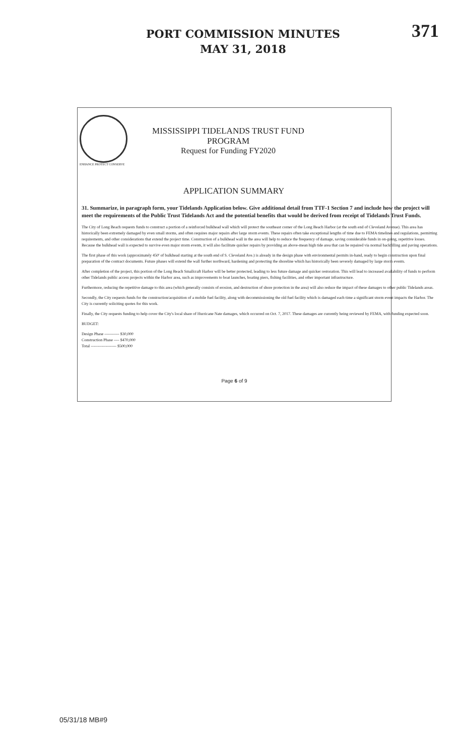PORT COMMISSION MINUTES
MAY 31, 2018
371
ENHANCE PROTECT CONSERVE
MISSISSIPPI TIDELANDS TRUST FUND PROGRAM
Request for Funding FY2020
APPLICATION SUMMARY
31. Summarize, in paragraph form, your Tidelands Application below. Give additional detail from TTF-1 Section 7 and include how the project will meet the requirements of the Public Trust Tidelands Act and the potential benefits that would be derived from receipt of Tidelands Trust Funds.
The City of Long Beach requests funds to construct a portion of a reinforced bulkhead wall which will protect the southeast corner of the Long Beach Harbor (at the south end of Cleveland Avenue). This area has historically been extremely damaged by even small storms, and often requires major repairs after large storm events. These repairs often take exceptional lengths of time due to FEMA timelines and regulations, permitting requirements, and other considerations that extend the project time. Construction of a bulkhead wall in the area will help to reduce the frequency of damage, saving considerable funds in on-going, repetitive losses. Because the bulkhead wall is expected to survive even major storm events, it will also facilitate quicker repairs by providing an above-mean high tide area that can be repaired via normal backfilling and paving operations.
The first phase of this work (approximately 450' of bulkhead starting at the south end of S. Cleveland Ave.) is already in the design phase with environmental permits in-hand, ready to begin construction upon final preparation of the contract documents. Future phases will extend the wall further northward, hardening and protecting the shoreline which has historically been severely damaged by large storm events.
After completion of the project, this portion of the Long Beach Smallcraft Harbor will be better protected, leading to less future damage and quicker restoration. This will lead to increased availability of funds to perform other Tidelands public access projects within the Harbor area, such as improvements to boat launches, boating piers, fishing facilities, and other important infrastructure.
Furthermore, reducing the repetitive damage to this area (which generally consists of erosion, and destruction of shore protection in the area) will also reduce the impact of these damages to other public Tidelands areas.
Secondly, the City requests funds for the construction/acquisition of a mobile fuel facility, along with decommissioning the old fuel facility which is damaged each time a significant storm event impacts the Harbor. The City is currently soliciting quotes for this work.
Finally, the City requests funding to help cover the City's local share of Hurricane Nate damages, which occurred on Oct. 7, 2017. These damages are currently being reviewed by FEMA, with funding expected soon.
BUDGET:
Design Phase ----------- $30,000
Construction Phase ---- $470,000
Total ------------------- $500,000
Page 6 of 9
05/31/18 MB#9